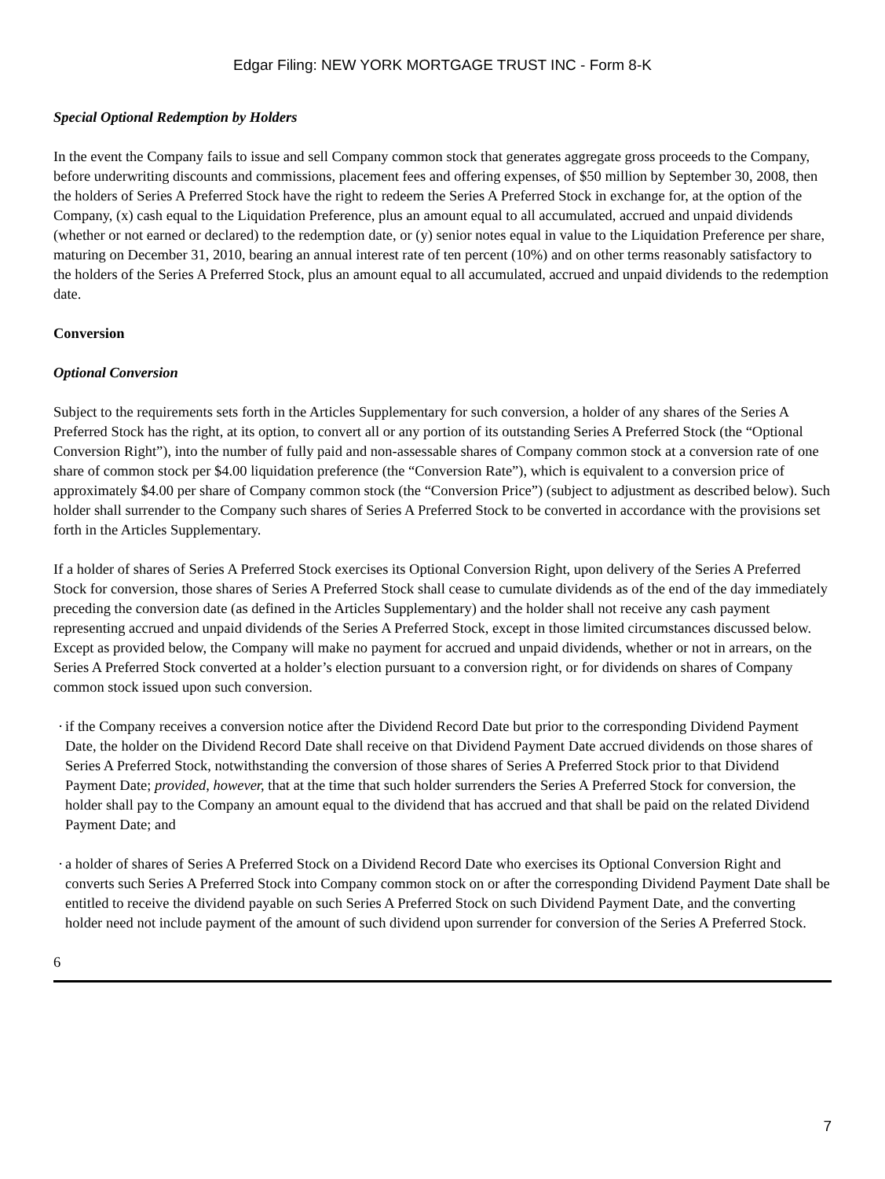Edgar Filing: NEW YORK MORTGAGE TRUST INC - Form 8-K
Special Optional Redemption by Holders
In the event the Company fails to issue and sell Company common stock that generates aggregate gross proceeds to the Company, before underwriting discounts and commissions, placement fees and offering expenses, of $50 million by September 30, 2008, then the holders of Series A Preferred Stock have the right to redeem the Series A Preferred Stock in exchange for, at the option of the Company, (x) cash equal to the Liquidation Preference, plus an amount equal to all accumulated, accrued and unpaid dividends (whether or not earned or declared) to the redemption date, or (y) senior notes equal in value to the Liquidation Preference per share, maturing on December 31, 2010, bearing an annual interest rate of ten percent (10%) and on other terms reasonably satisfactory to the holders of the Series A Preferred Stock, plus an amount equal to all accumulated, accrued and unpaid dividends to the redemption date.
Conversion
Optional Conversion
Subject to the requirements sets forth in the Articles Supplementary for such conversion, a holder of any shares of the Series A Preferred Stock has the right, at its option, to convert all or any portion of its outstanding Series A Preferred Stock (the “Optional Conversion Right”), into the number of fully paid and non-assessable shares of Company common stock at a conversion rate of one share of common stock per $4.00 liquidation preference (the “Conversion Rate”), which is equivalent to a conversion price of approximately $4.00 per share of Company common stock (the “Conversion Price”) (subject to adjustment as described below). Such holder shall surrender to the Company such shares of Series A Preferred Stock to be converted in accordance with the provisions set forth in the Articles Supplementary.
If a holder of shares of Series A Preferred Stock exercises its Optional Conversion Right, upon delivery of the Series A Preferred Stock for conversion, those shares of Series A Preferred Stock shall cease to cumulate dividends as of the end of the day immediately preceding the conversion date (as defined in the Articles Supplementary) and the holder shall not receive any cash payment representing accrued and unpaid dividends of the Series A Preferred Stock, except in those limited circumstances discussed below. Except as provided below, the Company will make no payment for accrued and unpaid dividends, whether or not in arrears, on the Series A Preferred Stock converted at a holder’s election pursuant to a conversion right, or for dividends on shares of Company common stock issued upon such conversion.
· if the Company receives a conversion notice after the Dividend Record Date but prior to the corresponding Dividend Payment Date, the holder on the Dividend Record Date shall receive on that Dividend Payment Date accrued dividends on those shares of Series A Preferred Stock, notwithstanding the conversion of those shares of Series A Preferred Stock prior to that Dividend Payment Date; provided, however, that at the time that such holder surrenders the Series A Preferred Stock for conversion, the holder shall pay to the Company an amount equal to the dividend that has accrued and that shall be paid on the related Dividend Payment Date; and
· a holder of shares of Series A Preferred Stock on a Dividend Record Date who exercises its Optional Conversion Right and converts such Series A Preferred Stock into Company common stock on or after the corresponding Dividend Payment Date shall be entitled to receive the dividend payable on such Series A Preferred Stock on such Dividend Payment Date, and the converting holder need not include payment of the amount of such dividend upon surrender for conversion of the Series A Preferred Stock.
6
7